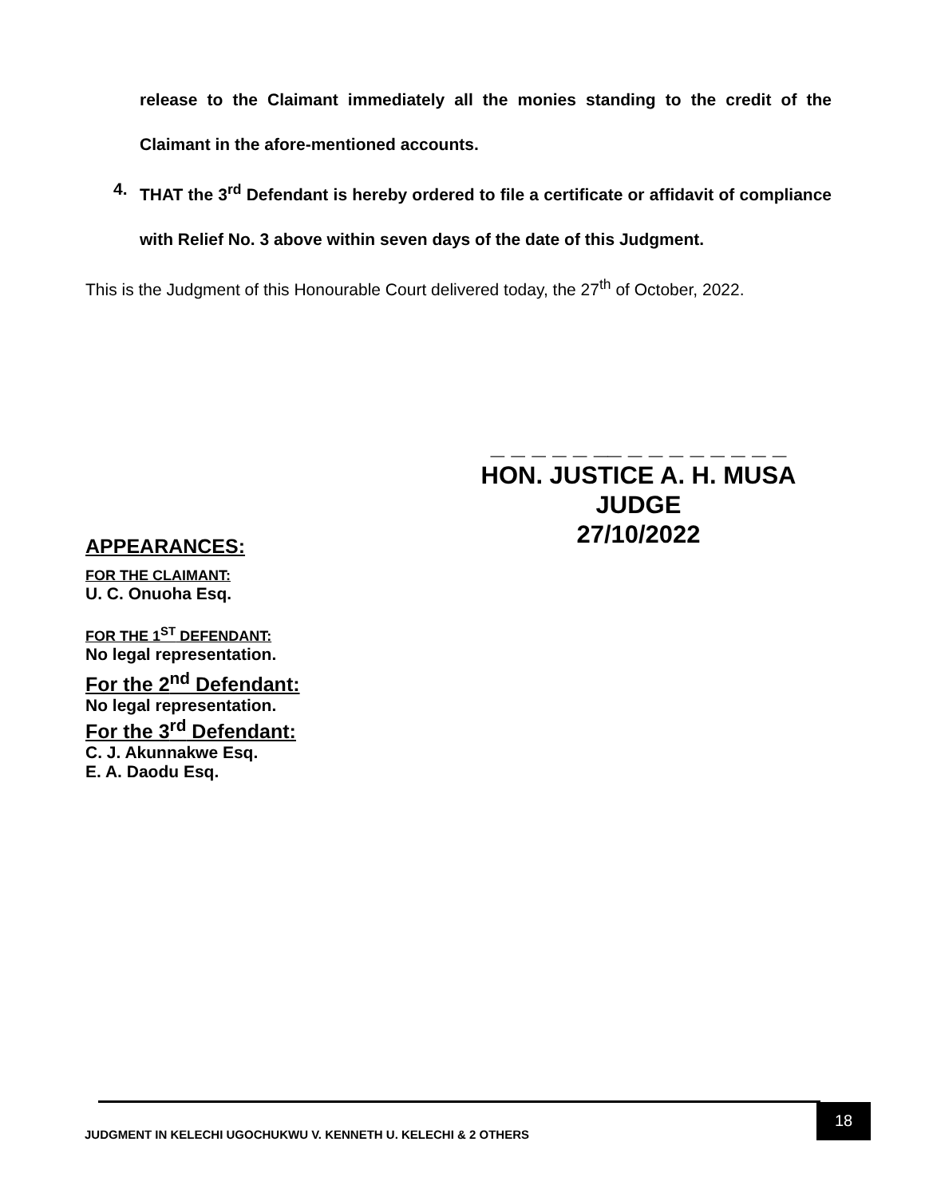release to the Claimant immediately all the monies standing to the credit of the Claimant in the afore-mentioned accounts.
4. THAT the 3<sup>rd</sup> Defendant is hereby ordered to file a certificate or affidavit of compliance with Relief No. 3 above within seven days of the date of this Judgment.
This is the Judgment of this Honourable Court delivered today, the 27<sup>th</sup> of October, 2022.
_ _ _ _ _ __ _ _ _ _ _ _ _ _
HON. JUSTICE A. H. MUSA
JUDGE
27/10/2022
APPEARANCES:
FOR THE CLAIMANT:
U. C. Onuoha Esq.
FOR THE 1<sup>ST</sup> DEFENDANT:
No legal representation.
For the 2<sup>nd</sup> Defendant:
No legal representation.
For the 3<sup>rd</sup> Defendant:
C. J. Akunnakwe Esq.
E. A. Daodu Esq.
JUDGMENT IN KELECHI UGOCHUKWU V. KENNETH U. KELECHI & 2 OTHERS 18